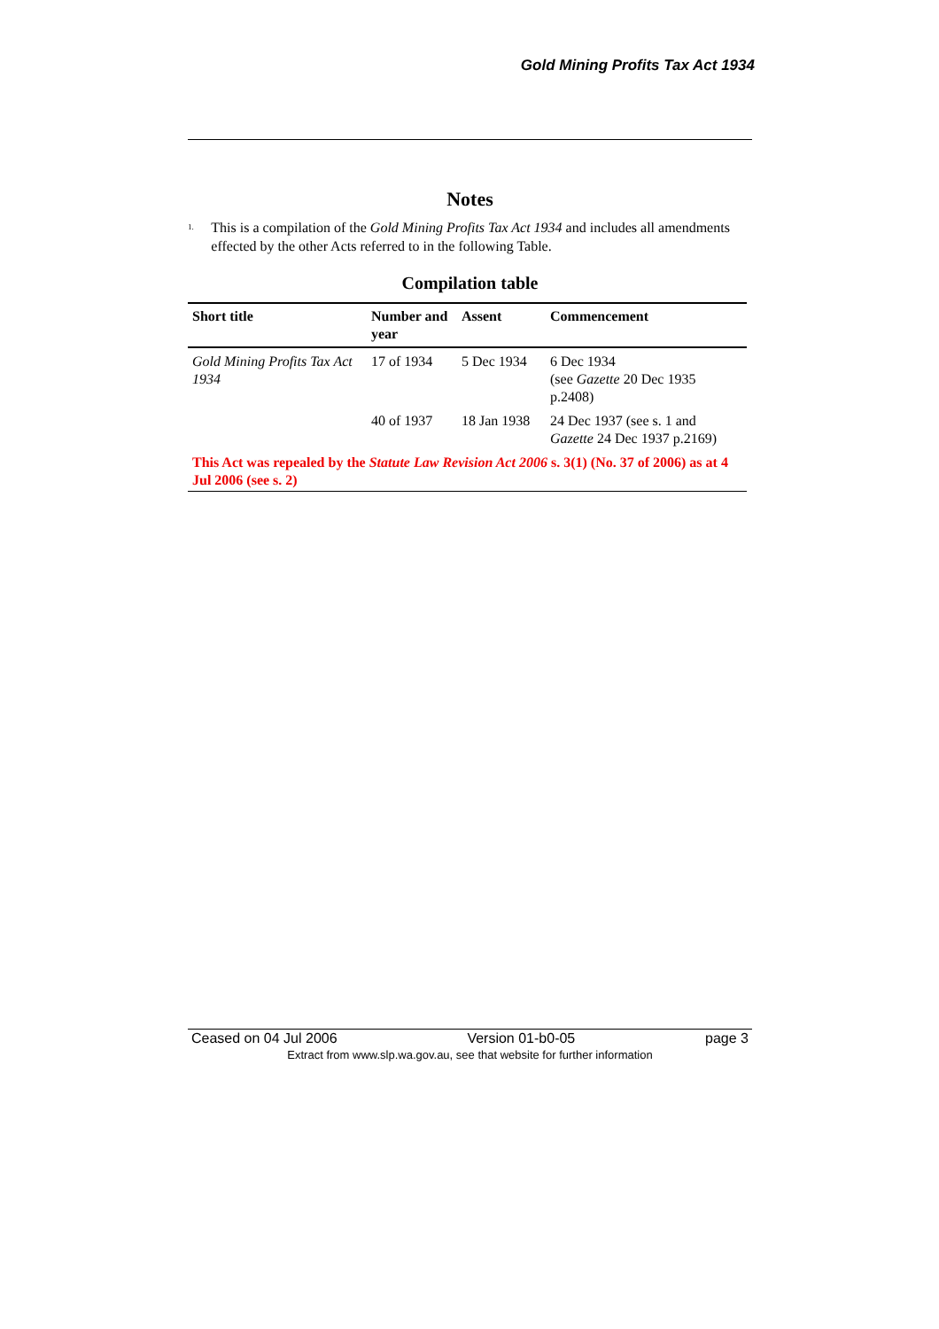Gold Mining Profits Tax Act 1934
Notes
<sup>1.</sup>
This is a compilation of the Gold Mining Profits Tax Act 1934 and includes all amendments effected by the other Acts referred to in the following Table.
Compilation table
| Short title | Number and year | Assent | Commencement |
| --- | --- | --- | --- |
| Gold Mining Profits Tax Act 1934 | 17 of 1934 | 5 Dec 1934 | 6 Dec 1934 (see Gazette 20 Dec 1935 p.2408) |
| | 40 of 1937 | 18 Jan 1938 | 24 Dec 1937 (see s. 1 and Gazette 24 Dec 1937 p.2169) |
| This Act was repealed by the Statute Law Revision Act 2006 s. 3(1) (No. 37 of 2006) as at 4 Jul 2006 (see s. 2) | | | |
Ceased on 04 Jul 2006 Version 01-b0-05 page 3
Extract from www.slp.wa.gov.au, see that website for further information